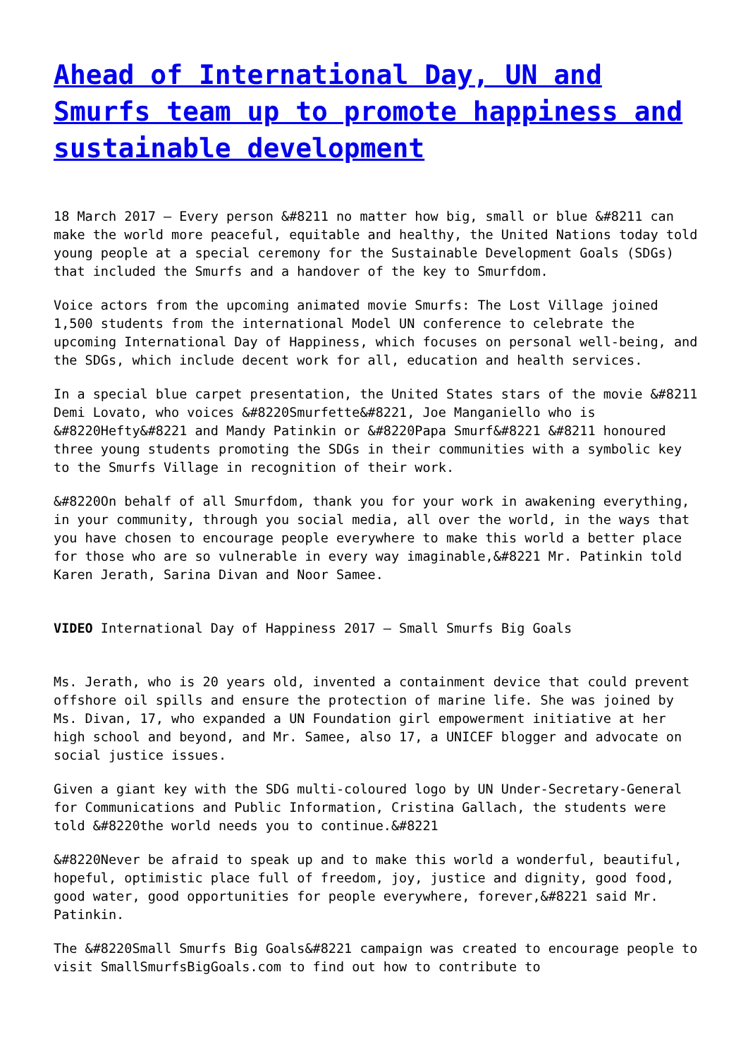Ahead of International Day, UN and Smurfs team up to promote happiness and sustainable development
18 March 2017 – Every person &#8211 no matter how big, small or blue &#8211 can make the world more peaceful, equitable and healthy, the United Nations today told young people at a special ceremony for the Sustainable Development Goals (SDGs) that included the Smurfs and a handover of the key to Smurfdom.
Voice actors from the upcoming animated movie Smurfs: The Lost Village joined 1,500 students from the international Model UN conference to celebrate the upcoming International Day of Happiness, which focuses on personal well-being, and the SDGs, which include decent work for all, education and health services.
In a special blue carpet presentation, the United States stars of the movie &#8211 Demi Lovato, who voices &#8220Smurfette&#8221, Joe Manganiello who is &#8220Hefty&#8221 and Mandy Patinkin or &#8220Papa Smurf&#8221 &#8211 honoured three young students promoting the SDGs in their communities with a symbolic key to the Smurfs Village in recognition of their work.
&#8220On behalf of all Smurfdom, thank you for your work in awakening everything, in your community, through you social media, all over the world, in the ways that you have chosen to encourage people everywhere to make this world a better place for those who are so vulnerable in every way imaginable,&#8221 Mr. Patinkin told Karen Jerath, Sarina Divan and Noor Samee.
VIDEO International Day of Happiness 2017 – Small Smurfs Big Goals
Ms. Jerath, who is 20 years old, invented a containment device that could prevent offshore oil spills and ensure the protection of marine life. She was joined by Ms. Divan, 17, who expanded a UN Foundation girl empowerment initiative at her high school and beyond, and Mr. Samee, also 17, a UNICEF blogger and advocate on social justice issues.
Given a giant key with the SDG multi-coloured logo by UN Under-Secretary-General for Communications and Public Information, Cristina Gallach, the students were told &#8220the world needs you to continue.&#8221
&#8220Never be afraid to speak up and to make this world a wonderful, beautiful, hopeful, optimistic place full of freedom, joy, justice and dignity, good food, good water, good opportunities for people everywhere, forever,&#8221 said Mr. Patinkin.
The &#8220Small Smurfs Big Goals&#8221 campaign was created to encourage people to visit SmallSmurfsBigGoals.com to find out how to contribute to